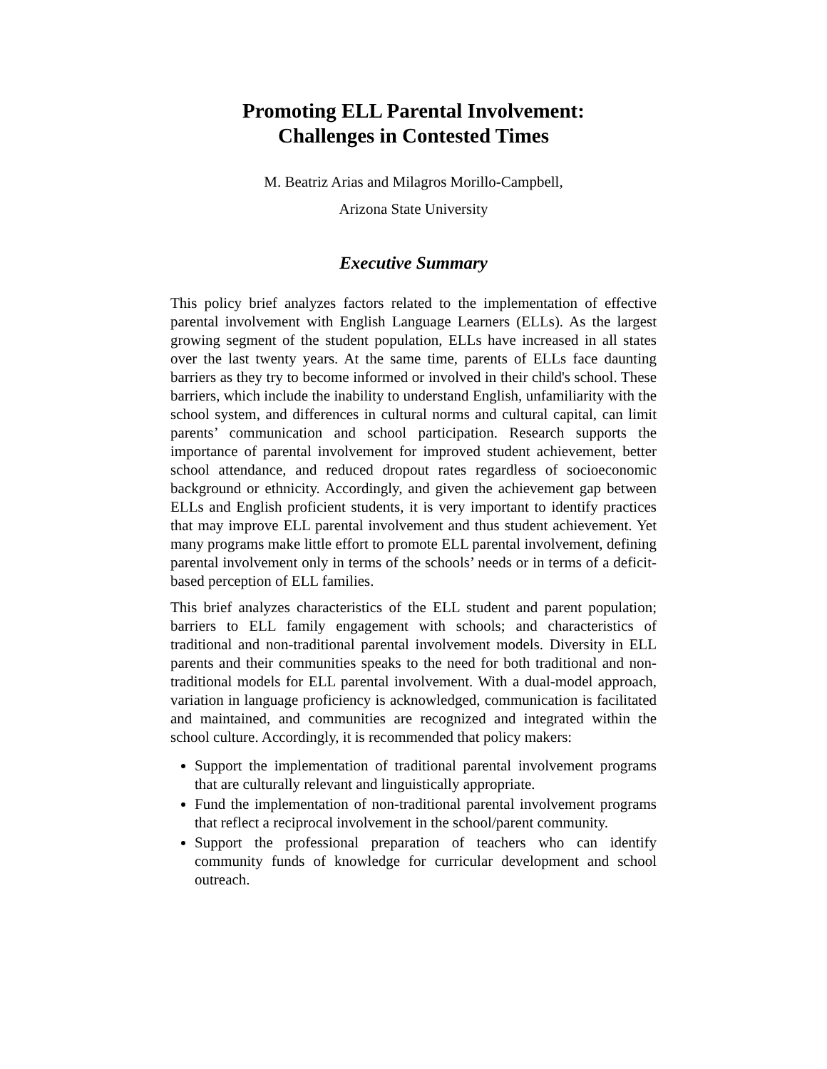Promoting ELL Parental Involvement:
Challenges in Contested Times
M. Beatriz Arias and Milagros Morillo-Campbell,
Arizona State University
Executive Summary
This policy brief analyzes factors related to the implementation of effective parental involvement with English Language Learners (ELLs). As the largest growing segment of the student population, ELLs have increased in all states over the last twenty years. At the same time, parents of ELLs face daunting barriers as they try to become informed or involved in their child's school. These barriers, which include the inability to understand English, unfamiliarity with the school system, and differences in cultural norms and cultural capital, can limit parents’ communication and school participation. Research supports the importance of parental involvement for improved student achievement, better school attendance, and reduced dropout rates regardless of socioeconomic background or ethnicity. Accordingly, and given the achievement gap between ELLs and English proficient students, it is very important to identify practices that may improve ELL parental involvement and thus student achievement. Yet many programs make little effort to promote ELL parental involvement, defining parental involvement only in terms of the schools’ needs or in terms of a deficit-based perception of ELL families.
This brief analyzes characteristics of the ELL student and parent population; barriers to ELL family engagement with schools; and characteristics of traditional and non-traditional parental involvement models. Diversity in ELL parents and their communities speaks to the need for both traditional and non-traditional models for ELL parental involvement. With a dual-model approach, variation in language proficiency is acknowledged, communication is facilitated and maintained, and communities are recognized and integrated within the school culture. Accordingly, it is recommended that policy makers:
Support the implementation of traditional parental involvement programs that are culturally relevant and linguistically appropriate.
Fund the implementation of non-traditional parental involvement programs that reflect a reciprocal involvement in the school/parent community.
Support the professional preparation of teachers who can identify community funds of knowledge for curricular development and school outreach.